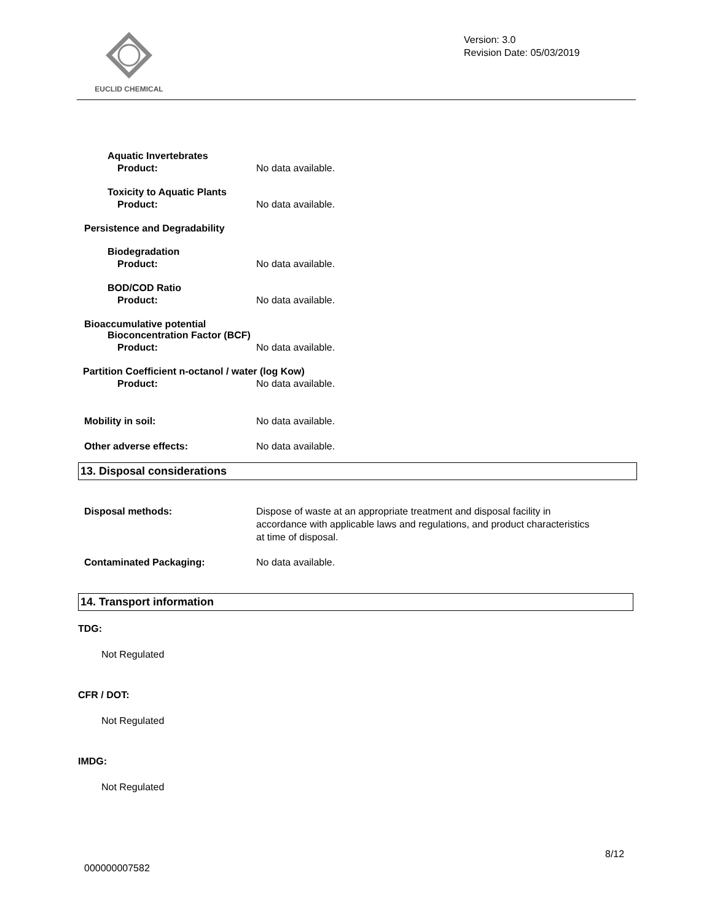EUCLID CHEMICAL
Version: 3.0
Revision Date: 05/03/2019
Aquatic Invertebrates
Product: No data available.
Toxicity to Aquatic Plants
Product: No data available.
Persistence and Degradability
Biodegradation
Product: No data available.
BOD/COD Ratio
Product: No data available.
Bioaccumulative potential
Bioconcentration Factor (BCF)
Product: No data available.
Partition Coefficient n-octanol / water (log Kow)
Product: No data available.
Mobility in soil: No data available.
Other adverse effects: No data available.
13. Disposal considerations
Disposal methods: Dispose of waste at an appropriate treatment and disposal facility in accordance with applicable laws and regulations, and product characteristics at time of disposal.
Contaminated Packaging: No data available.
14. Transport information
TDG:
Not Regulated
CFR / DOT:
Not Regulated
IMDG:
Not Regulated
8/12
000000007582